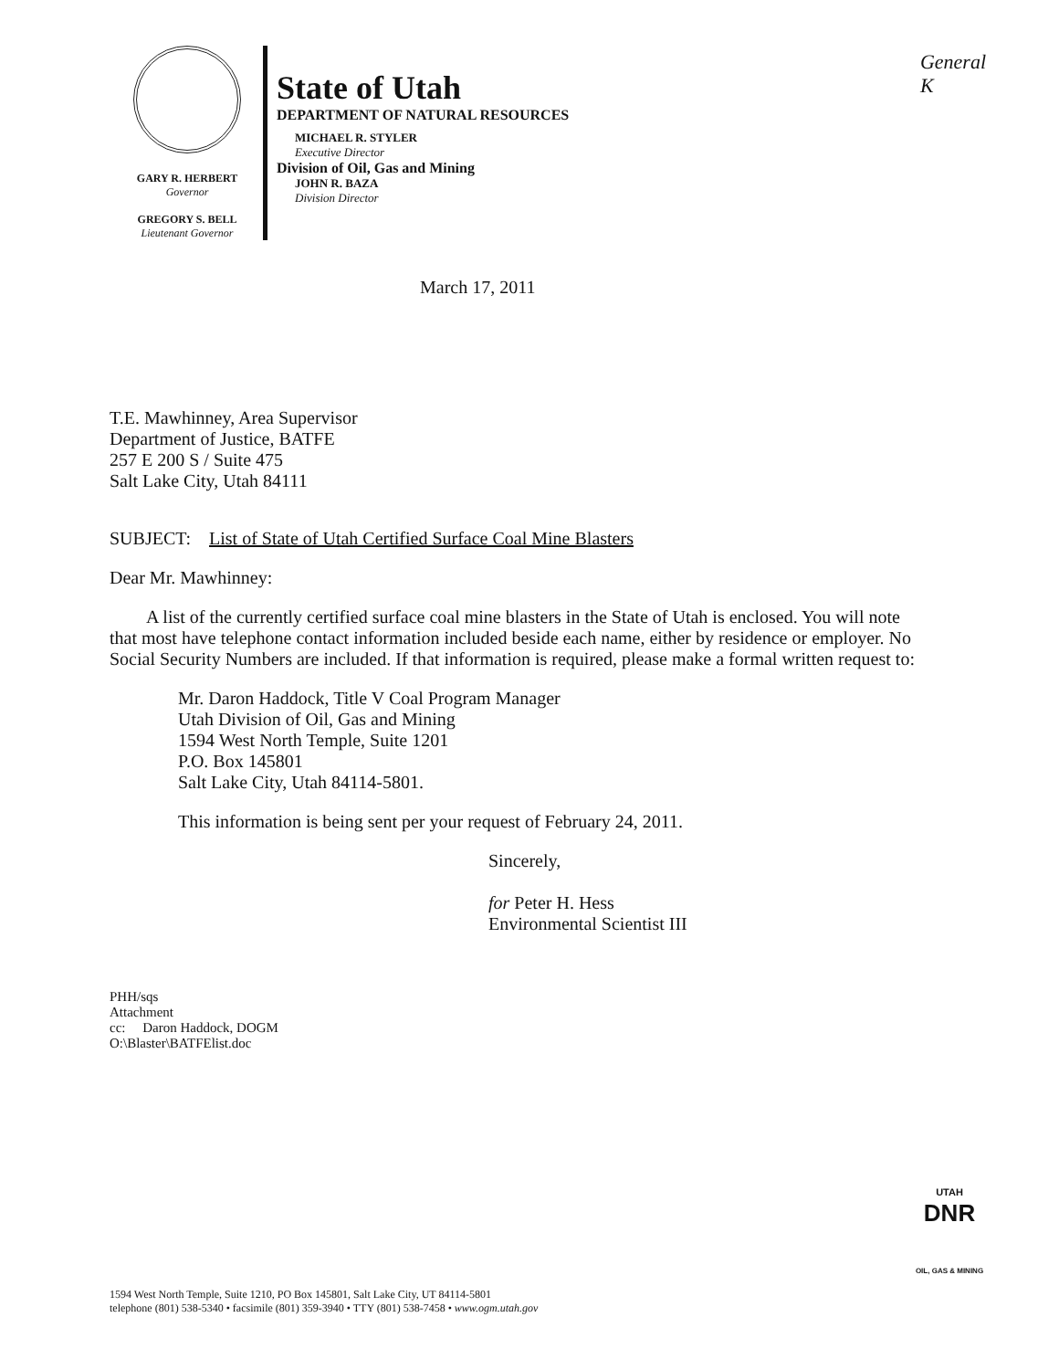General
K
GARY R. HERBERT
Governor
GREGORY S. BELL
Lieutenant Governor
State of Utah
DEPARTMENT OF NATURAL RESOURCES
MICHAEL R. STYLER
Executive Director
Division of Oil, Gas and Mining
JOHN R. BAZA
Division Director
March 17, 2011
T.E. Mawhinney, Area Supervisor
Department of Justice, BATFE
257 E 200 S / Suite 475
Salt Lake City, Utah 84111
SUBJECT: List of State of Utah Certified Surface Coal Mine Blasters
Dear Mr. Mawhinney:
A list of the currently certified surface coal mine blasters in the State of Utah is enclosed. You will note that most have telephone contact information included beside each name, either by residence or employer. No Social Security Numbers are included. If that information is required, please make a formal written request to:
Mr. Daron Haddock, Title V Coal Program Manager
Utah Division of Oil, Gas and Mining
1594 West North Temple, Suite 1201
P.O. Box 145801
Salt Lake City, Utah 84114-5801.
This information is being sent per your request of February 24, 2011.
Sincerely,
for Peter H. Hess
Environmental Scientist III
PHH/sqs
Attachment
cc: Daron Haddock, DOGM
O:\Blaster\BATFElist.doc
UTAH
DNR
OIL, GAS & MINING
1594 West North Temple, Suite 1210, PO Box 145801, Salt Lake City, UT 84114-5801
telephone (801) 538-5340 • facsimile (801) 359-3940 • TTY (801) 538-7458 • www.ogm.utah.gov